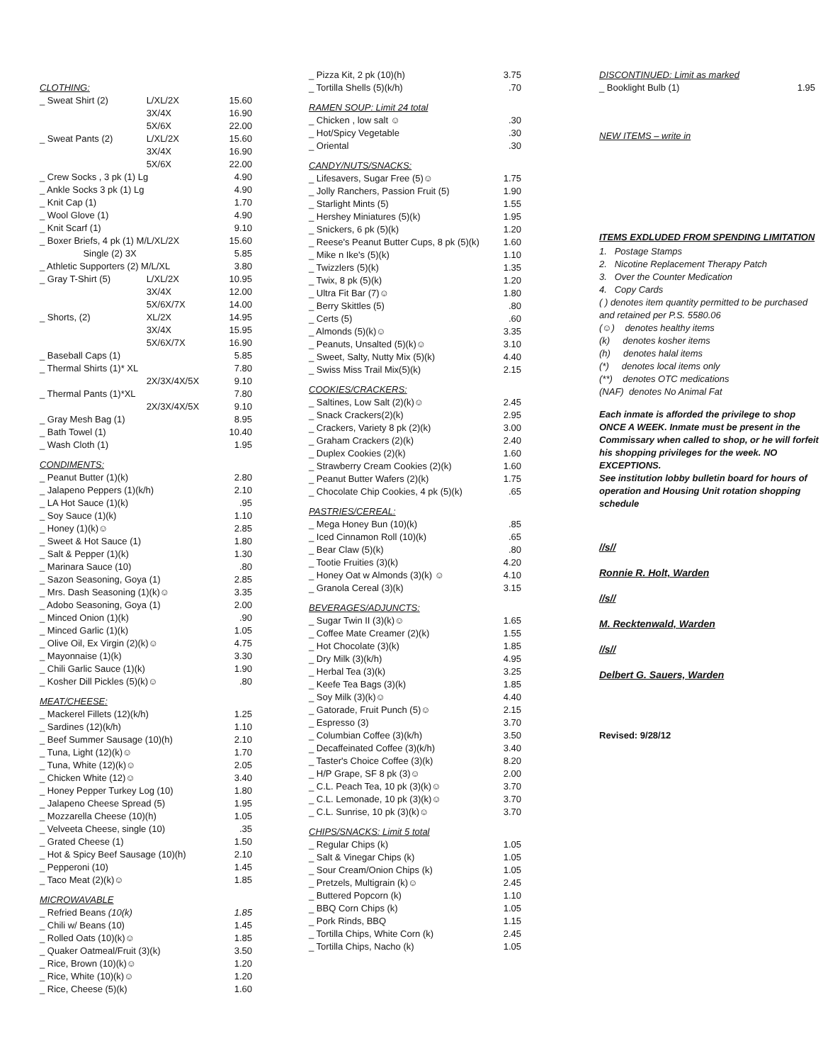| CLOTHING: | | |
| _ Sweat Shirt (2) | L/XL/2X | 15.60 |
| | 3X/4X | 16.90 |
| | 5X/6X | 22.00 |
| _ Sweat Pants (2) | L/XL/2X | 15.60 |
| | 3X/4X | 16.90 |
| | 5X/6X | 22.00 |
| _ Crew Socks , 3 pk (1) Lg | | 4.90 |
| _ Ankle Socks 3 pk (1) Lg | | 4.90 |
| _ Knit Cap (1) | | 1.70 |
| _ Wool Glove (1) | | 4.90 |
| _ Knit Scarf (1) | | 9.10 |
| _ Boxer Briefs, 4 pk (1) M/L/XL/2X | | 15.60 |
| Single (2) 3X | | 5.85 |
| _ Athletic Supporters (2) M/L/XL | | 3.80 |
| _ Gray T-Shirt (5) | L/XL/2X | 10.95 |
| | 3X/4X | 12.00 |
| | 5X/6X/7X | 14.00 |
| _ Shorts, (2) | XL/2X | 14.95 |
| | 3X/4X | 15.95 |
| | 5X/6X/7X | 16.90 |
| _ Baseball Caps (1) | | 5.85 |
| _ Thermal Shirts (1)* XL | | 7.80 |
| | 2X/3X/4X/5X | 9.10 |
| _ Thermal Pants (1)*XL | | 7.80 |
| | 2X/3X/4X/5X | 9.10 |
| _ Gray Mesh Bag (1) | | 8.95 |
| _ Bath Towel (1) | | 10.40 |
| _ Wash Cloth (1) | | 1.95 |
| CONDIMENTS: | | |
| _ Peanut Butter (1)(k) | | 2.80 |
| _ Jalapeno Peppers (1)(k/h) | | 2.10 |
| _ LA Hot Sauce (1)(k) | | .95 |
| _ Soy Sauce (1)(k) | | 1.10 |
| _ Honey (1)(k)☺ | | 2.85 |
| _ Sweet & Hot Sauce (1) | | 1.80 |
| _ Salt & Pepper (1)(k) | | 1.30 |
| _ Marinara Sauce (10) | | .80 |
| _ Sazon Seasoning, Goya (1) | | 2.85 |
| _ Mrs. Dash Seasoning (1)(k)☺ | | 3.35 |
| _ Adobo Seasoning, Goya (1) | | 2.00 |
| _ Minced Onion (1)(k) | | .90 |
| _ Minced Garlic (1)(k) | | 1.05 |
| _ Olive Oil, Ex Virgin (2)(k)☺ | | 4.75 |
| _ Mayonnaise (1)(k) | | 3.30 |
| _ Chili Garlic Sauce (1)(k) | | 1.90 |
| _ Kosher Dill Pickles (5)(k)☺ | | .80 |
| MEAT/CHEESE: | | |
| _ Mackerel Fillets (12)(k/h) | | 1.25 |
| _ Sardines (12)(k/h) | | 1.10 |
| _ Beef Summer Sausage (10)(h) | | 2.10 |
| _ Tuna, Light (12)(k)☺ | | 1.70 |
| _ Tuna, White (12)(k)☺ | | 2.05 |
| _ Chicken White (12)☺ | | 3.40 |
| _ Honey Pepper Turkey Log (10) | | 1.80 |
| _ Jalapeno Cheese Spread (5) | | 1.95 |
| _ Mozzarella Cheese (10)(h) | | 1.05 |
| _ Velveeta Cheese, single (10) | | .35 |
| _ Grated Cheese (1) | | 1.50 |
| _ Hot & Spicy Beef Sausage (10)(h) | | 2.10 |
| _ Pepperoni (10) | | 1.45 |
| _ Taco Meat (2)(k)☺ | | 1.85 |
| MICROWAVABLE | | |
| _ Refried Beans (10(k) | | 1.85 |
| _ Chili w/ Beans (10) | | 1.45 |
| _ Rolled Oats (10)(k)☺ | | 1.85 |
| _ Quaker Oatmeal/Fruit (3)(k) | | 3.50 |
| _ Rice, Brown (10)(k)☺ | | 1.20 |
| _ Rice, White (10)(k)☺ | | 1.20 |
| _ Rice, Cheese (5)(k) | | 1.60 |
| _ Pizza Kit, 2 pk (10)(h) | 3.75 |
| _ Tortilla Shells (5)(k/h) | .70 |
| RAMEN SOUP: Limit 24 total | |
| _ Chicken , low salt ☺ | .30 |
| _ Hot/Spicy Vegetable | .30 |
| _ Oriental | .30 |
| CANDY/NUTS/SNACKS: | |
| _ Lifesavers, Sugar Free (5)☺ | 1.75 |
| _ Jolly Ranchers, Passion Fruit (5) | 1.90 |
| _ Starlight Mints (5) | 1.55 |
| _ Hershey Miniatures (5)(k) | 1.95 |
| _ Snickers, 6 pk (5)(k) | 1.20 |
| _ Reese's Peanut Butter Cups, 8 pk (5)(k) | 1.60 |
| _ Mike n Ike's (5)(k) | 1.10 |
| _ Twizzlers (5)(k) | 1.35 |
| _ Twix, 8 pk (5)(k) | 1.20 |
| _ Ultra Fit Bar (7)☺ | 1.80 |
| _ Berry Skittles (5) | .80 |
| _ Certs (5) | .60 |
| _ Almonds (5)(k)☺ | 3.35 |
| _ Peanuts, Unsalted (5)(k)☺ | 3.10 |
| _ Sweet, Salty, Nutty Mix (5)(k) | 4.40 |
| _ Swiss Miss Trail Mix(5)(k) | 2.15 |
| COOKIES/CRACKERS: | |
| _ Saltines, Low Salt (2)(k)☺ | 2.45 |
| _ Snack Crackers(2)(k) | 2.95 |
| _ Crackers, Variety 8 pk (2)(k) | 3.00 |
| _ Graham Crackers (2)(k) | 2.40 |
| _ Duplex Cookies (2)(k) | 1.60 |
| _ Strawberry Cream Cookies (2)(k) | 1.60 |
| _ Peanut Butter Wafers (2)(k) | 1.75 |
| _ Chocolate Chip Cookies, 4 pk (5)(k) | .65 |
| PASTRIES/CEREAL: | |
| _ Mega Honey Bun (10)(k) | .85 |
| _ Iced Cinnamon Roll (10)(k) | .65 |
| _ Bear Claw (5)(k) | .80 |
| _ Tootie Fruities (3)(k) | 4.20 |
| _ Honey Oat w Almonds (3)(k) ☺ | 4.10 |
| _ Granola Cereal (3)(k) | 3.15 |
| BEVERAGES/ADJUNCTS: | |
| _ Sugar Twin II (3)(k)☺ | 1.65 |
| _ Coffee Mate Creamer (2)(k) | 1.55 |
| _ Hot Chocolate (3)(k) | 1.85 |
| _ Dry Milk (3)(k/h) | 4.95 |
| _ Herbal Tea (3)(k) | 3.25 |
| _ Keefe Tea Bags (3)(k) | 1.85 |
| _ Soy Milk (3)(k)☺ | 4.40 |
| _ Gatorade, Fruit Punch (5)☺ | 2.15 |
| _ Espresso (3) | 3.70 |
| _ Columbian Coffee (3)(k/h) | 3.50 |
| _ Decaffeinated Coffee (3)(k/h) | 3.40 |
| _ Taster's Choice Coffee (3)(k) | 8.20 |
| _ H/P Grape, SF 8 pk (3)☺ | 2.00 |
| _ C.L. Peach Tea, 10 pk (3)(k)☺ | 3.70 |
| _ C.L. Lemonade, 10 pk (3)(k)☺ | 3.70 |
| _ C.L. Sunrise, 10 pk (3)(k)☺ | 3.70 |
| CHIPS/SNACKS: Limit 5 total | |
| _ Regular Chips (k) | 1.05 |
| _ Salt & Vinegar Chips (k) | 1.05 |
| _ Sour Cream/Onion Chips (k) | 1.05 |
| _ Pretzels, Multigrain (k)☺ | 2.45 |
| _ Buttered Popcorn (k) | 1.10 |
| _ BBQ Corn Chips (k) | 1.05 |
| _ Pork Rinds, BBQ | 1.15 |
| _ Tortilla Chips, White Corn (k) | 2.45 |
| _ Tortilla Chips, Nacho (k) | 1.05 |
| DISCONTINUED: Limit as marked | |
| _ Booklight Bulb (1) | 1.95 |
NEW ITEMS – write in
ITEMS EXDLUDED FROM SPENDING LIMITATION
1. Postage Stamps
2. Nicotine Replacement Therapy Patch
3. Over the Counter Medication
4. Copy Cards
( ) denotes item quantity permitted to be purchased and retained per P.S. 5580.06
(☺) denotes healthy items
(k) denotes kosher items
(h) denotes halal items
(*) denotes local items only
(**) denotes OTC medications
(NAF) denotes No Animal Fat
Each inmate is afforded the privilege to shop ONCE A WEEK. Inmate must be present in the Commissary when called to shop, or he will forfeit his shopping privileges for the week. NO EXCEPTIONS.
See institution lobby bulletin board for hours of operation and Housing Unit rotation shopping schedule
//s//
Ronnie R. Holt, Warden
//s//
M. Recktenwald, Warden
//s//
Delbert G. Sauers, Warden
Revised: 9/28/12